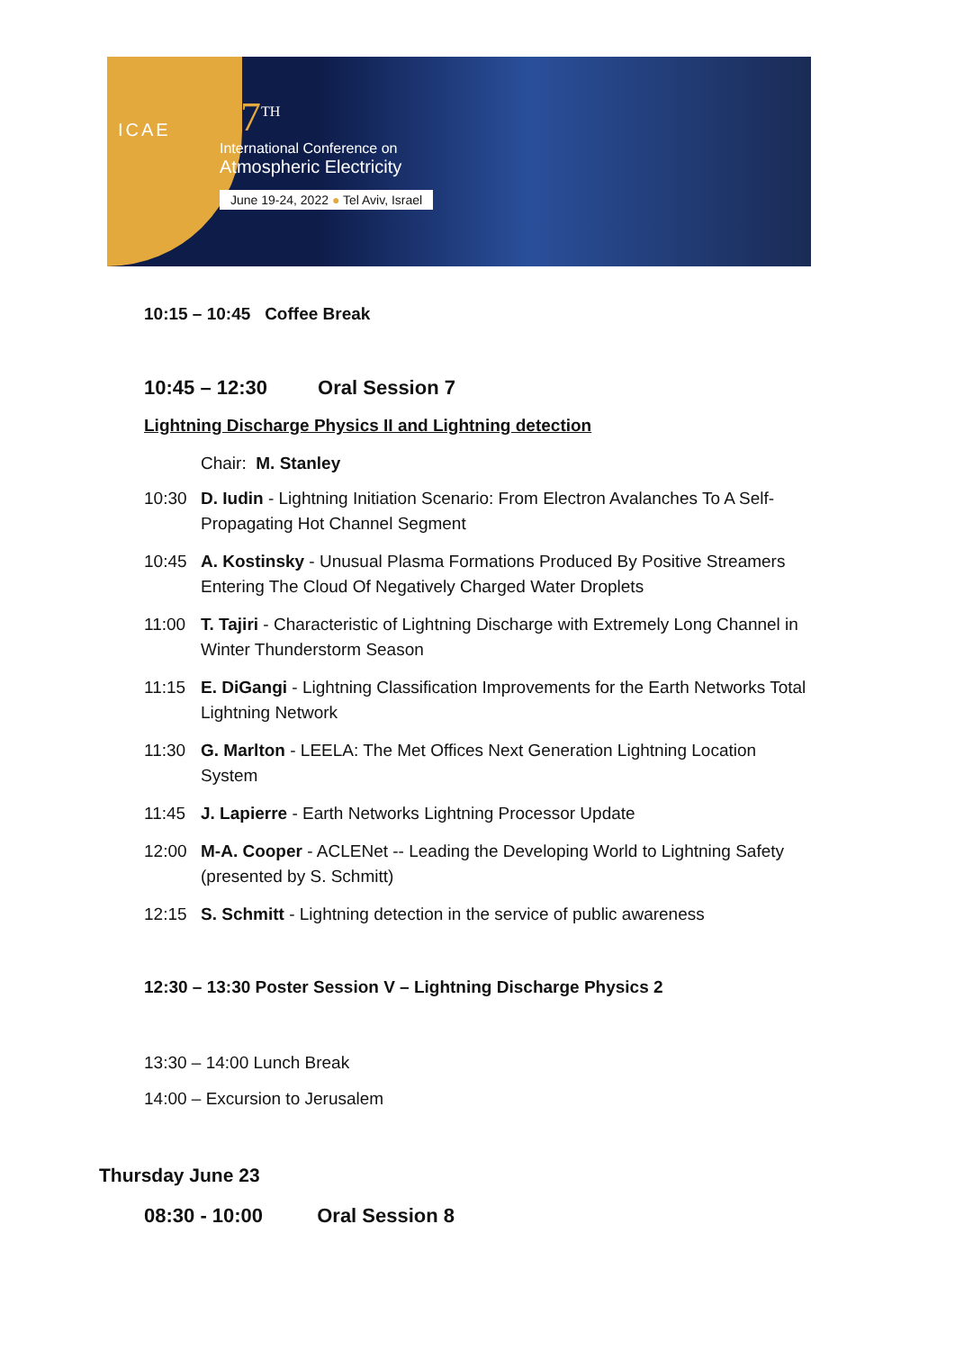ICAE
17<sup>TH</sup>
International Conference on
Atmospheric Electricity
June 19-24, 2022 ● Tel Aviv, Israel
10:15 – 10:45 Coffee Break
10:45 – 12:30 Oral Session 7
Lightning Discharge Physics II and Lightning detection
Chair: M. Stanley
10:30 D. Iudin - Lightning Initiation Scenario: From Electron Avalanches To A Self-Propagating Hot Channel Segment
10:45 A. Kostinsky - Unusual Plasma Formations Produced By Positive Streamers Entering The Cloud Of Negatively Charged Water Droplets
11:00 T. Tajiri - Characteristic of Lightning Discharge with Extremely Long Channel in Winter Thunderstorm Season
11:15 E. DiGangi - Lightning Classification Improvements for the Earth Networks Total Lightning Network
11:30 G. Marlton - LEELA: The Met Offices Next Generation Lightning Location System
11:45 J. Lapierre - Earth Networks Lightning Processor Update
12:00 M-A. Cooper - ACLENet -- Leading the Developing World to Lightning Safety (presented by S. Schmitt)
12:15 S. Schmitt - Lightning detection in the service of public awareness
12:30 – 13:30 Poster Session V – Lightning Discharge Physics 2
13:30 – 14:00 Lunch Break
14:00 – Excursion to Jerusalem
Thursday June 23
08:30 - 10:00 Oral Session 8